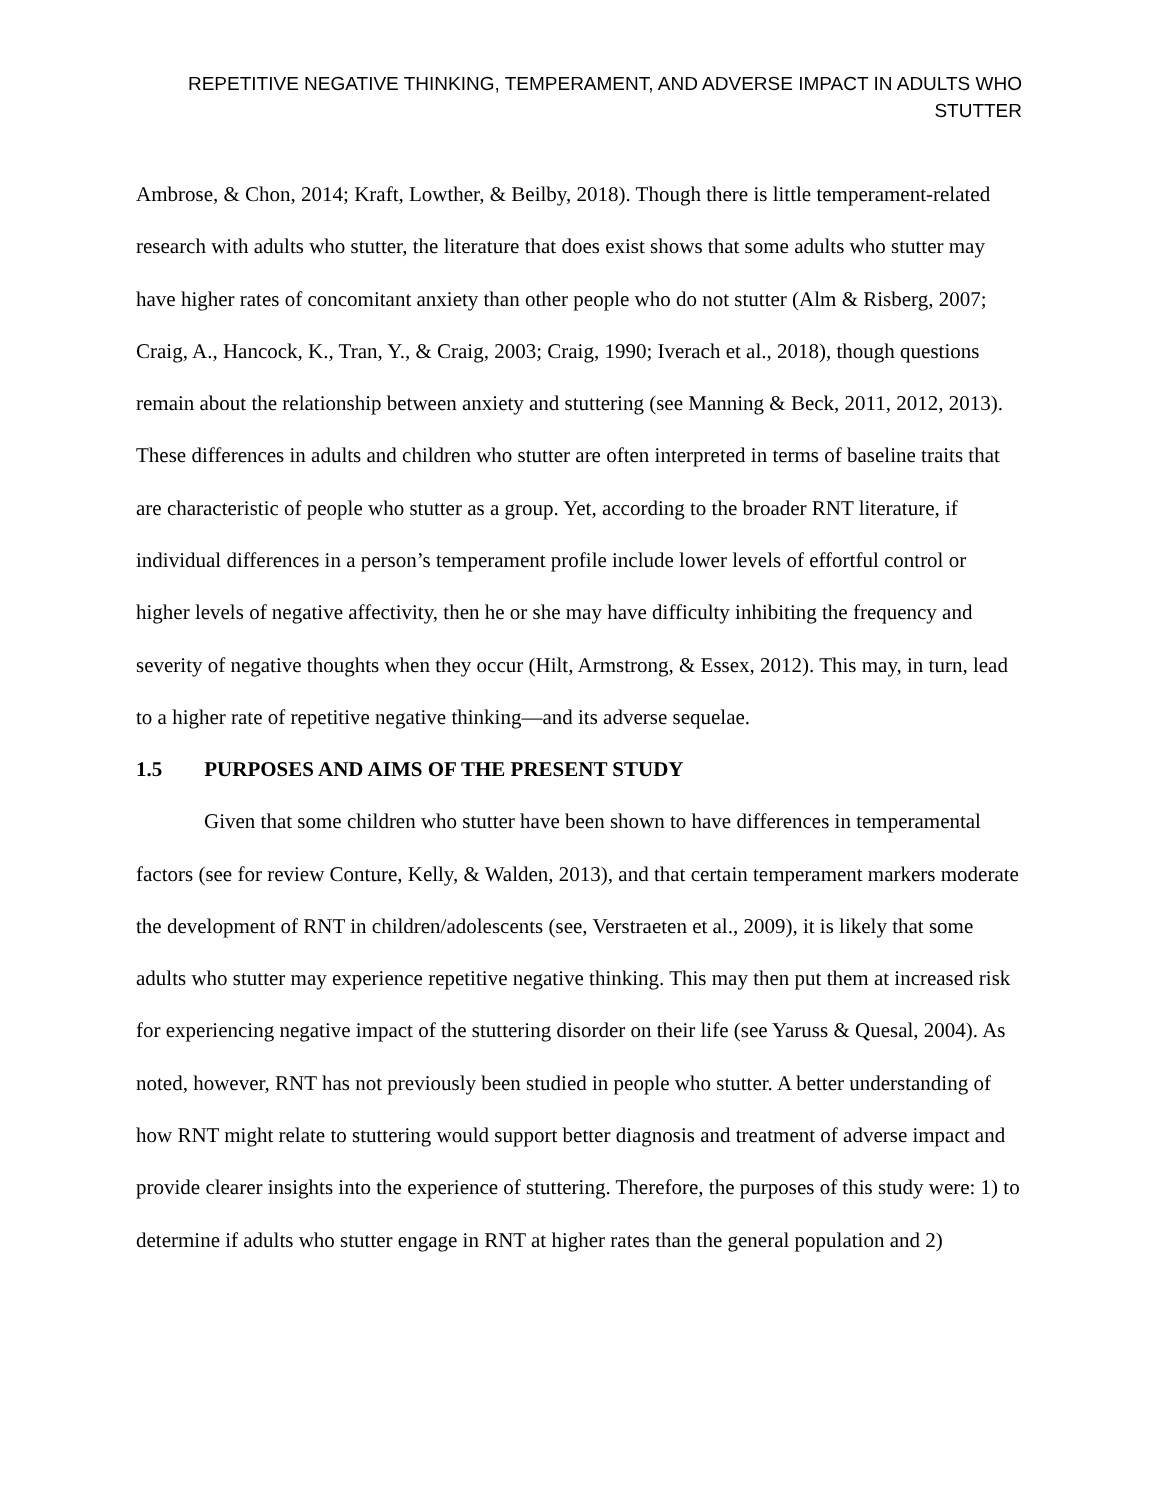REPETITIVE NEGATIVE THINKING, TEMPERAMENT, AND ADVERSE IMPACT IN ADULTS WHO STUTTER
Ambrose, & Chon, 2014; Kraft, Lowther, & Beilby, 2018). Though there is little temperament-related research with adults who stutter, the literature that does exist shows that some adults who stutter may have higher rates of concomitant anxiety than other people who do not stutter (Alm & Risberg, 2007; Craig, A., Hancock, K., Tran, Y., & Craig, 2003; Craig, 1990; Iverach et al., 2018), though questions remain about the relationship between anxiety and stuttering (see Manning & Beck, 2011, 2012, 2013). These differences in adults and children who stutter are often interpreted in terms of baseline traits that are characteristic of people who stutter as a group. Yet, according to the broader RNT literature, if individual differences in a person’s temperament profile include lower levels of effortful control or higher levels of negative affectivity, then he or she may have difficulty inhibiting the frequency and severity of negative thoughts when they occur (Hilt, Armstrong, & Essex, 2012). This may, in turn, lead to a higher rate of repetitive negative thinking—and its adverse sequelae.
1.5 PURPOSES AND AIMS OF THE PRESENT STUDY
Given that some children who stutter have been shown to have differences in temperamental factors (see for review Conture, Kelly, & Walden, 2013), and that certain temperament markers moderate the development of RNT in children/adolescents (see, Verstraeten et al., 2009), it is likely that some adults who stutter may experience repetitive negative thinking. This may then put them at increased risk for experiencing negative impact of the stuttering disorder on their life (see Yaruss & Quesal, 2004). As noted, however, RNT has not previously been studied in people who stutter. A better understanding of how RNT might relate to stuttering would support better diagnosis and treatment of adverse impact and provide clearer insights into the experience of stuttering. Therefore, the purposes of this study were: 1) to determine if adults who stutter engage in RNT at higher rates than the general population and 2)